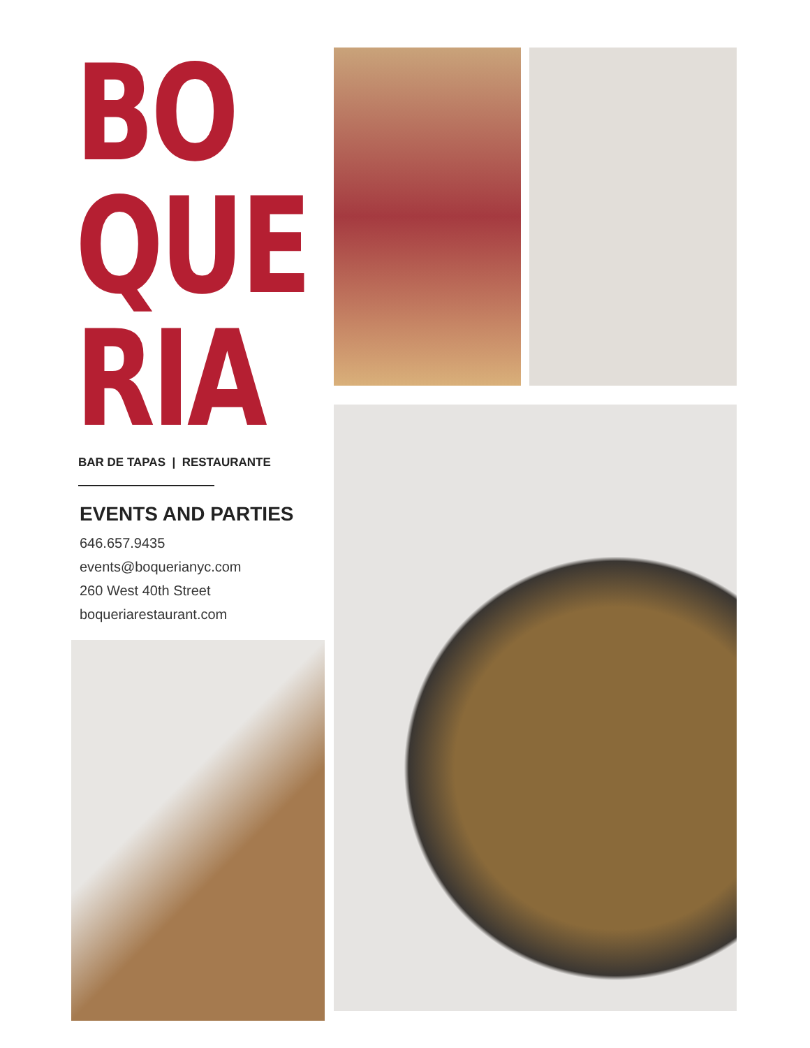BO
QUE
RIA
BAR DE TAPAS | RESTAURANTE
EVENTS AND PARTIES
646.657.9435
events@boquerianyc.com
260 West 40th Street
boqueriarestaurant.com